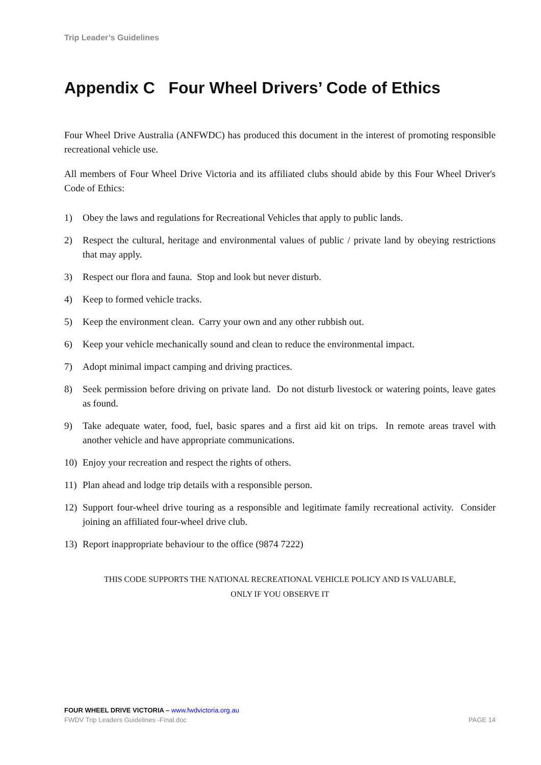Trip Leader’s Guidelines
Appendix C Four Wheel Drivers’ Code of Ethics
Four Wheel Drive Australia (ANFWDC) has produced this document in the interest of promoting responsible recreational vehicle use.
All members of Four Wheel Drive Victoria and its affiliated clubs should abide by this Four Wheel Driver's Code of Ethics:
1) Obey the laws and regulations for Recreational Vehicles that apply to public lands.
2) Respect the cultural, heritage and environmental values of public / private land by obeying restrictions that may apply.
3) Respect our flora and fauna. Stop and look but never disturb.
4) Keep to formed vehicle tracks.
5) Keep the environment clean. Carry your own and any other rubbish out.
6) Keep your vehicle mechanically sound and clean to reduce the environmental impact.
7) Adopt minimal impact camping and driving practices.
8) Seek permission before driving on private land. Do not disturb livestock or watering points, leave gates as found.
9) Take adequate water, food, fuel, basic spares and a first aid kit on trips. In remote areas travel with another vehicle and have appropriate communications.
10) Enjoy your recreation and respect the rights of others.
11) Plan ahead and lodge trip details with a responsible person.
12) Support four-wheel drive touring as a responsible and legitimate family recreational activity. Consider joining an affiliated four-wheel drive club.
13) Report inappropriate behaviour to the office (9874 7222)
THIS CODE SUPPORTS THE NATIONAL RECREATIONAL VEHICLE POLICY AND IS VALUABLE,
ONLY IF YOU OBSERVE IT
FOUR WHEEL DRIVE VICTORIA – www.fwdvictoria.org.au
FWDV Trip Leaders Guidelines -Final.doc PAGE 14